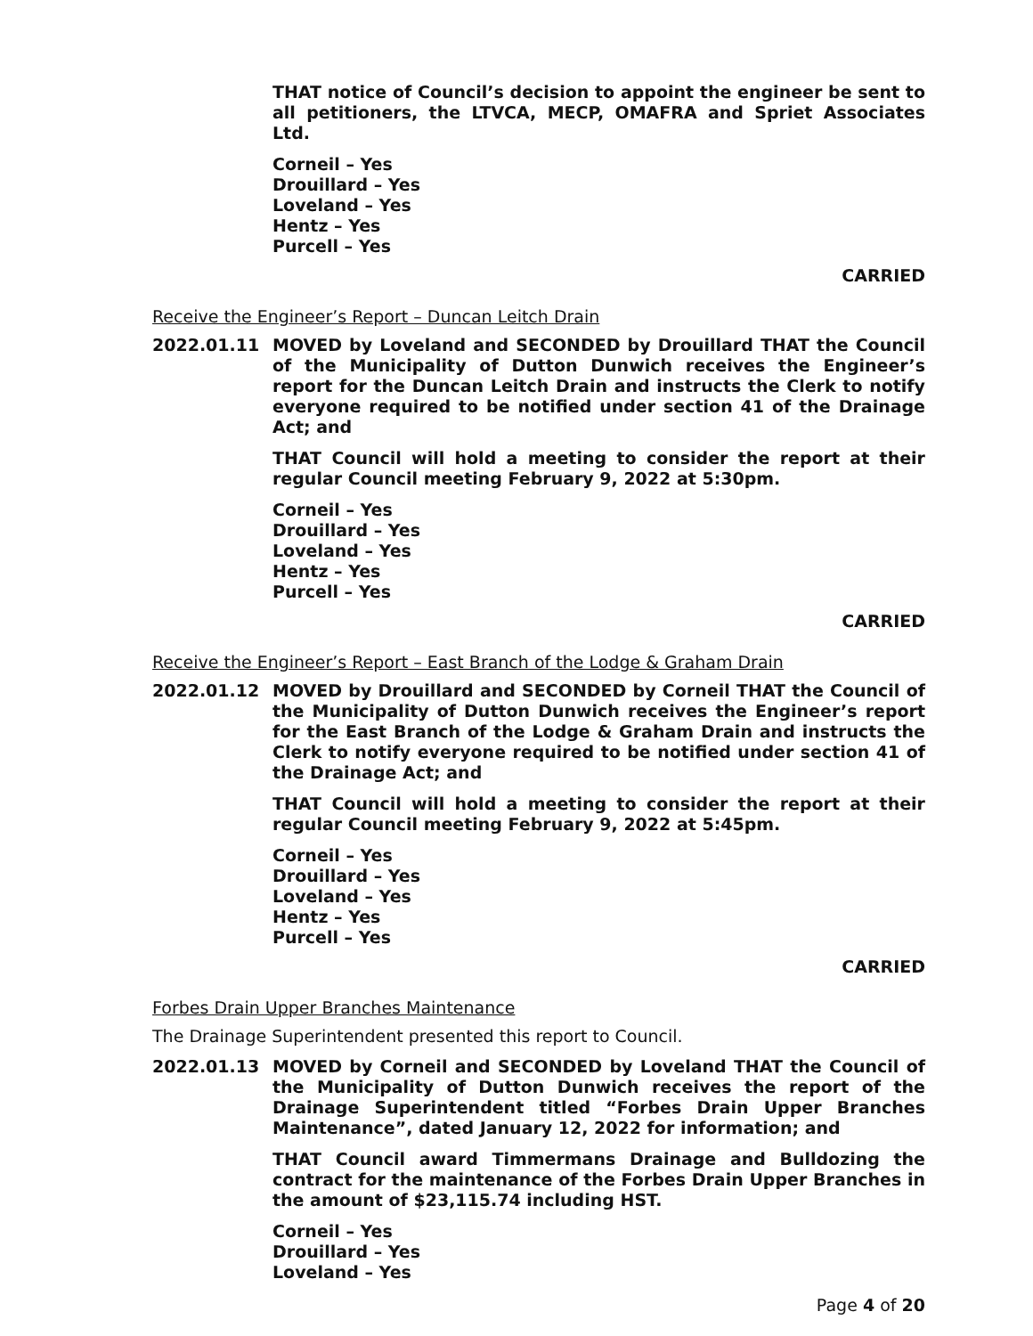THAT notice of Council’s decision to appoint the engineer be sent to all petitioners, the LTVCA, MECP, OMAFRA and Spriet Associates Ltd.
Corneil – Yes
Drouillard – Yes
Loveland – Yes
Hentz – Yes
Purcell – Yes
CARRIED
Receive the Engineer’s Report – Duncan Leitch Drain
2022.01.11 MOVED by Loveland and SECONDED by Drouillard THAT the Council of the Municipality of Dutton Dunwich receives the Engineer’s report for the Duncan Leitch Drain and instructs the Clerk to notify everyone required to be notified under section 41 of the Drainage Act; and
THAT Council will hold a meeting to consider the report at their regular Council meeting February 9, 2022 at 5:30pm.
Corneil – Yes
Drouillard – Yes
Loveland – Yes
Hentz – Yes
Purcell – Yes
CARRIED
Receive the Engineer’s Report – East Branch of the Lodge & Graham Drain
2022.01.12 MOVED by Drouillard and SECONDED by Corneil THAT the Council of the Municipality of Dutton Dunwich receives the Engineer’s report for the East Branch of the Lodge & Graham Drain and instructs the Clerk to notify everyone required to be notified under section 41 of the Drainage Act; and
THAT Council will hold a meeting to consider the report at their regular Council meeting February 9, 2022 at 5:45pm.
Corneil – Yes
Drouillard – Yes
Loveland – Yes
Hentz – Yes
Purcell – Yes
CARRIED
Forbes Drain Upper Branches Maintenance
The Drainage Superintendent presented this report to Council.
2022.01.13 MOVED by Corneil and SECONDED by Loveland THAT the Council of the Municipality of Dutton Dunwich receives the report of the Drainage Superintendent titled “Forbes Drain Upper Branches Maintenance”, dated January 12, 2022 for information; and
THAT Council award Timmermans Drainage and Bulldozing the contract for the maintenance of the Forbes Drain Upper Branches in the amount of $23,115.74 including HST.
Corneil – Yes
Drouillard – Yes
Loveland – Yes
Page 4 of 20